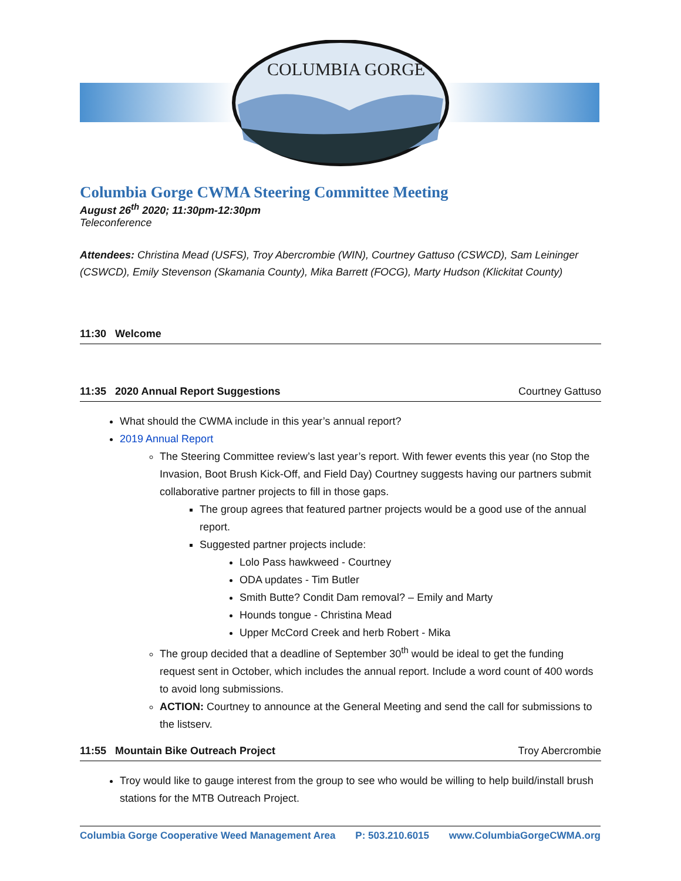COLUMBIA GORGE
Columbia Gorge CWMA Steering Committee Meeting
August 26<sup>th</sup> 2020; 11:30pm-12:30pm
Teleconference
Attendees: Christina Mead (USFS), Troy Abercrombie (WIN), Courtney Gattuso (CSWCD), Sam Leininger (CSWCD), Emily Stevenson (Skamania County), Mika Barrett (FOCG), Marty Hudson (Klickitat County)
11:30 Welcome
11:35 2020 Annual Report Suggestions Courtney Gattuso
What should the CWMA include in this year’s annual report?
2019 Annual Report
The Steering Committee review’s last year’s report. With fewer events this year (no Stop the Invasion, Boot Brush Kick-Off, and Field Day) Courtney suggests having our partners submit collaborative partner projects to fill in those gaps.
The group agrees that featured partner projects would be a good use of the annual report.
Suggested partner projects include:
Lolo Pass hawkweed - Courtney
ODA updates - Tim Butler
Smith Butte? Condit Dam removal? – Emily and Marty
Hounds tongue - Christina Mead
Upper McCord Creek and herb Robert - Mika
The group decided that a deadline of September 30<sup>th</sup> would be ideal to get the funding request sent in October, which includes the annual report. Include a word count of 400 words to avoid long submissions.
ACTION: Courtney to announce at the General Meeting and send the call for submissions to the listserv.
11:55 Mountain Bike Outreach Project Troy Abercrombie
Troy would like to gauge interest from the group to see who would be willing to help build/install brush stations for the MTB Outreach Project.
Columbia Gorge Cooperative Weed Management Area P: 503.210.6015 www.ColumbiaGorgeCWMA.org